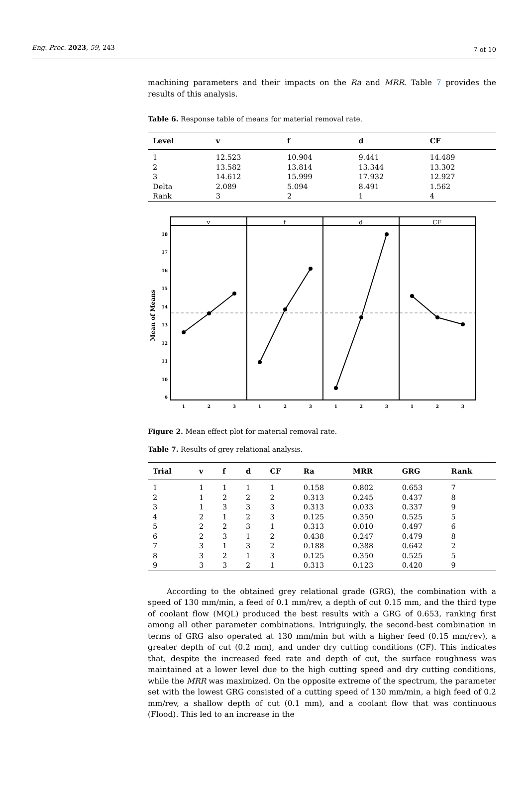Eng. Proc. 2023, 59, 243 7 of 10
machining parameters and their impacts on the Ra and MRR. Table 7 provides the results of this analysis.
Table 6. Response table of means for material removal rate.
| Level | v | f | d | CF |
| --- | --- | --- | --- | --- |
| 1 | 12.523 | 10.904 | 9.441 | 14.489 |
| 2 | 13.582 | 13.814 | 13.344 | 13.302 |
| 3 | 14.612 | 15.999 | 17.932 | 12.927 |
| Delta | 2.089 | 5.094 | 8.491 | 1.562 |
| Rank | 3 | 2 | 1 | 4 |
v
f
d
CF
18
17
16
15
14
13
12
11
10
9
Mean of Means
1
2
3
1
2
3
1
2
3
1
2
3
Figure 2. Mean effect plot for material removal rate.
Table 7. Results of grey relational analysis.
| Trial | v | f | d | CF | Ra | MRR | GRG | Rank |
| --- | --- | --- | --- | --- | --- | --- | --- | --- |
| 1 | 1 | 1 | 1 | 1 | 0.158 | 0.802 | 0.653 | 7 |
| 2 | 1 | 2 | 2 | 2 | 0.313 | 0.245 | 0.437 | 8 |
| 3 | 1 | 3 | 3 | 3 | 0.313 | 0.033 | 0.337 | 9 |
| 4 | 2 | 1 | 2 | 3 | 0.125 | 0.350 | 0.525 | 5 |
| 5 | 2 | 2 | 3 | 1 | 0.313 | 0.010 | 0.497 | 6 |
| 6 | 2 | 3 | 1 | 2 | 0.438 | 0.247 | 0.479 | 8 |
| 7 | 3 | 1 | 3 | 2 | 0.188 | 0.388 | 0.642 | 2 |
| 8 | 3 | 2 | 1 | 3 | 0.125 | 0.350 | 0.525 | 5 |
| 9 | 3 | 3 | 2 | 1 | 0.313 | 0.123 | 0.420 | 9 |
According to the obtained grey relational grade (GRG), the combination with a speed of 130 mm/min, a feed of 0.1 mm/rev, a depth of cut 0.15 mm, and the third type of coolant flow (MQL) produced the best results with a GRG of 0.653, ranking first among all other parameter combinations. Intriguingly, the second-best combination in terms of GRG also operated at 130 mm/min but with a higher feed (0.15 mm/rev), a greater depth of cut (0.2 mm), and under dry cutting conditions (CF). This indicates that, despite the increased feed rate and depth of cut, the surface roughness was maintained at a lower level due to the high cutting speed and dry cutting conditions, while the MRR was maximized. On the opposite extreme of the spectrum, the parameter set with the lowest GRG consisted of a cutting speed of 130 mm/min, a high feed of 0.2 mm/rev, a shallow depth of cut (0.1 mm), and a coolant flow that was continuous (Flood). This led to an increase in the